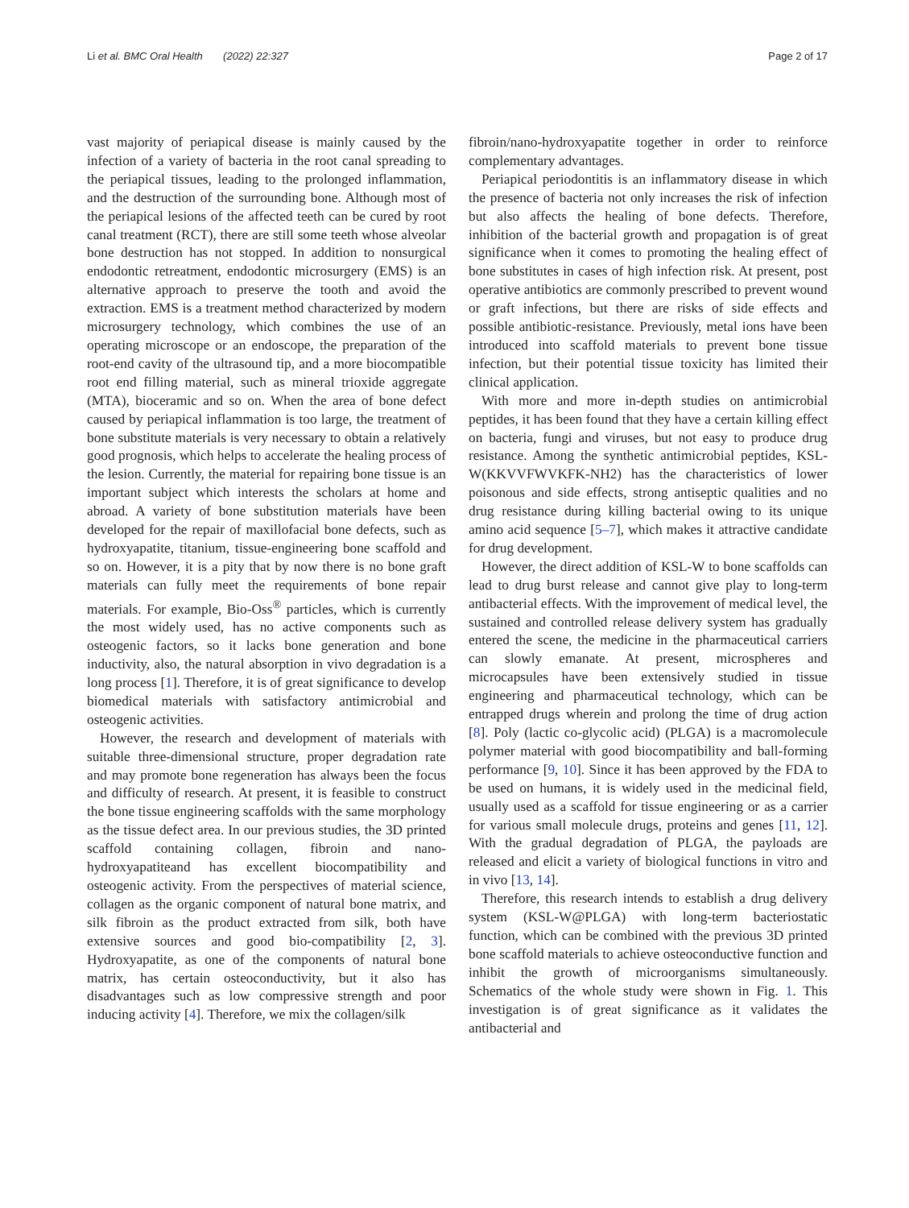Li et al. BMC Oral Health (2022) 22:327 Page 2 of 17
vast majority of periapical disease is mainly caused by the infection of a variety of bacteria in the root canal spreading to the periapical tissues, leading to the prolonged inflammation, and the destruction of the surrounding bone. Although most of the periapical lesions of the affected teeth can be cured by root canal treatment (RCT), there are still some teeth whose alveolar bone destruction has not stopped. In addition to nonsurgical endodontic retreatment, endodontic microsurgery (EMS) is an alternative approach to preserve the tooth and avoid the extraction. EMS is a treatment method characterized by modern microsurgery technology, which combines the use of an operating microscope or an endoscope, the preparation of the root-end cavity of the ultrasound tip, and a more biocompatible root end filling material, such as mineral trioxide aggregate (MTA), bioceramic and so on. When the area of bone defect caused by periapical inflammation is too large, the treatment of bone substitute materials is very necessary to obtain a relatively good prognosis, which helps to accelerate the healing process of the lesion. Currently, the material for repairing bone tissue is an important subject which interests the scholars at home and abroad. A variety of bone substitution materials have been developed for the repair of maxillofacial bone defects, such as hydroxyapatite, titanium, tissue-engineering bone scaffold and so on. However, it is a pity that by now there is no bone graft materials can fully meet the requirements of bone repair materials. For example, Bio-Oss<sup>®</sup> particles, which is currently the most widely used, has no active components such as osteogenic factors, so it lacks bone generation and bone inductivity, also, the natural absorption in vivo degradation is a long process [1]. Therefore, it is of great significance to develop biomedical materials with satisfactory antimicrobial and osteogenic activities.
However, the research and development of materials with suitable three-dimensional structure, proper degradation rate and may promote bone regeneration has always been the focus and difficulty of research. At present, it is feasible to construct the bone tissue engineering scaffolds with the same morphology as the tissue defect area. In our previous studies, the 3D printed scaffold containing collagen, fibroin and nano-hydroxyapatiteand has excellent biocompatibility and osteogenic activity. From the perspectives of material science, collagen as the organic component of natural bone matrix, and silk fibroin as the product extracted from silk, both have extensive sources and good bio-compatibility [2, 3]. Hydroxyapatite, as one of the components of natural bone matrix, has certain osteoconductivity, but it also has disadvantages such as low compressive strength and poor inducing activity [4]. Therefore, we mix the collagen/silk
fibroin/nano-hydroxyapatite together in order to reinforce complementary advantages.
Periapical periodontitis is an inflammatory disease in which the presence of bacteria not only increases the risk of infection but also affects the healing of bone defects. Therefore, inhibition of the bacterial growth and propagation is of great significance when it comes to promoting the healing effect of bone substitutes in cases of high infection risk. At present, post operative antibiotics are commonly prescribed to prevent wound or graft infections, but there are risks of side effects and possible antibiotic-resistance. Previously, metal ions have been introduced into scaffold materials to prevent bone tissue infection, but their potential tissue toxicity has limited their clinical application.
With more and more in-depth studies on antimicrobial peptides, it has been found that they have a certain killing effect on bacteria, fungi and viruses, but not easy to produce drug resistance. Among the synthetic antimicrobial peptides, KSL-W(KKVVFWVKFK-NH2) has the characteristics of lower poisonous and side effects, strong antiseptic qualities and no drug resistance during killing bacterial owing to its unique amino acid sequence [5–7], which makes it attractive candidate for drug development.
However, the direct addition of KSL-W to bone scaffolds can lead to drug burst release and cannot give play to long-term antibacterial effects. With the improvement of medical level, the sustained and controlled release delivery system has gradually entered the scene, the medicine in the pharmaceutical carriers can slowly emanate. At present, microspheres and microcapsules have been extensively studied in tissue engineering and pharmaceutical technology, which can be entrapped drugs wherein and prolong the time of drug action [8]. Poly (lactic co-glycolic acid) (PLGA) is a macromolecule polymer material with good biocompatibility and ball-forming performance [9, 10]. Since it has been approved by the FDA to be used on humans, it is widely used in the medicinal field, usually used as a scaffold for tissue engineering or as a carrier for various small molecule drugs, proteins and genes [11, 12]. With the gradual degradation of PLGA, the payloads are released and elicit a variety of biological functions in vitro and in vivo [13, 14].
Therefore, this research intends to establish a drug delivery system (KSL-W@PLGA) with long-term bacteriostatic function, which can be combined with the previous 3D printed bone scaffold materials to achieve osteoconductive function and inhibit the growth of microorganisms simultaneously. Schematics of the whole study were shown in Fig. 1. This investigation is of great significance as it validates the antibacterial and